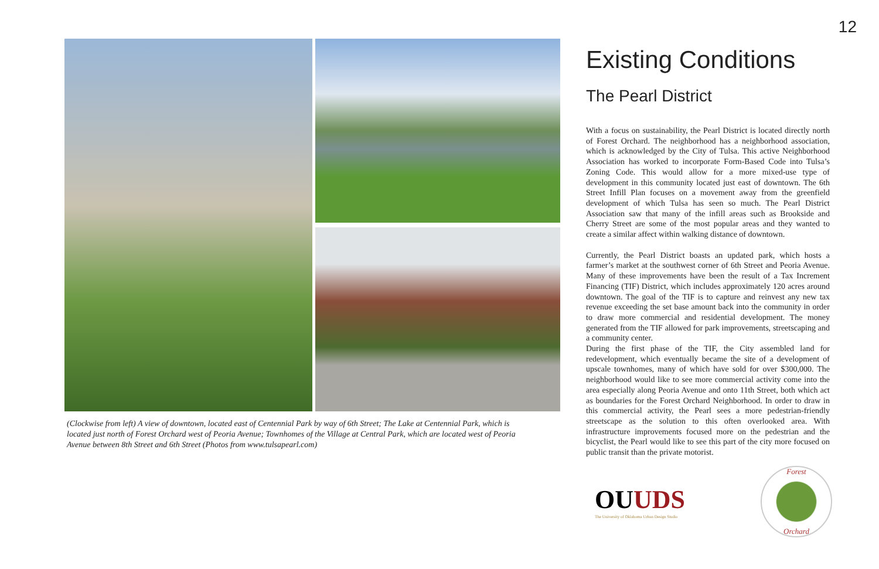12
(Clockwise from left) A view of downtown, located east of Centennial Park by way of 6th Street; The Lake at Centennial Park, which is located just north of Forest Orchard west of Peoria Avenue; Townhomes of the Village at Central Park, which are located west of Peoria Avenue between 8th Street and 6th Street (Photos from www.tulsapearl.com)
Existing Conditions
The Pearl District
With a focus on sustainability, the Pearl District is located directly north of Forest Orchard. The neighborhood has a neighborhood association, which is acknowledged by the City of Tulsa. This active Neighborhood Association has worked to incorporate Form-Based Code into Tulsa’s Zoning Code. This would allow for a more mixed-use type of development in this community located just east of downtown. The 6th Street Infill Plan focuses on a movement away from the greenfield development of which Tulsa has seen so much. The Pearl District Association saw that many of the infill areas such as Brookside and Cherry Street are some of the most popular areas and they wanted to create a similar affect within walking distance of downtown.
Currently, the Pearl District boasts an updated park, which hosts a farmer’s market at the southwest corner of 6th Street and Peoria Avenue. Many of these improvements have been the result of a Tax Increment Financing (TIF) District, which includes approximately 120 acres around downtown. The goal of the TIF is to capture and reinvest any new tax revenue exceeding the set base amount back into the community in order to draw more commercial and residential development. The money generated from the TIF allowed for park improvements, streetscaping and a community center.
During the first phase of the TIF, the City assembled land for redevelopment, which eventually became the site of a development of upscale townhomes, many of which have sold for over $300,000. The neighborhood would like to see more commercial activity come into the area especially along Peoria Avenue and onto 11th Street, both which act as boundaries for the Forest Orchard Neighborhood. In order to draw in this commercial activity, the Pearl sees a more pedestrian-friendly streetscape as the solution to this often overlooked area. With infrastructure improvements focused more on the pedestrian and the bicyclist, the Pearl would like to see this part of the city more focused on public transit than the private motorist.
OUUDS
The University of Oklahoma Urban Design Studio
Forest
Orchard